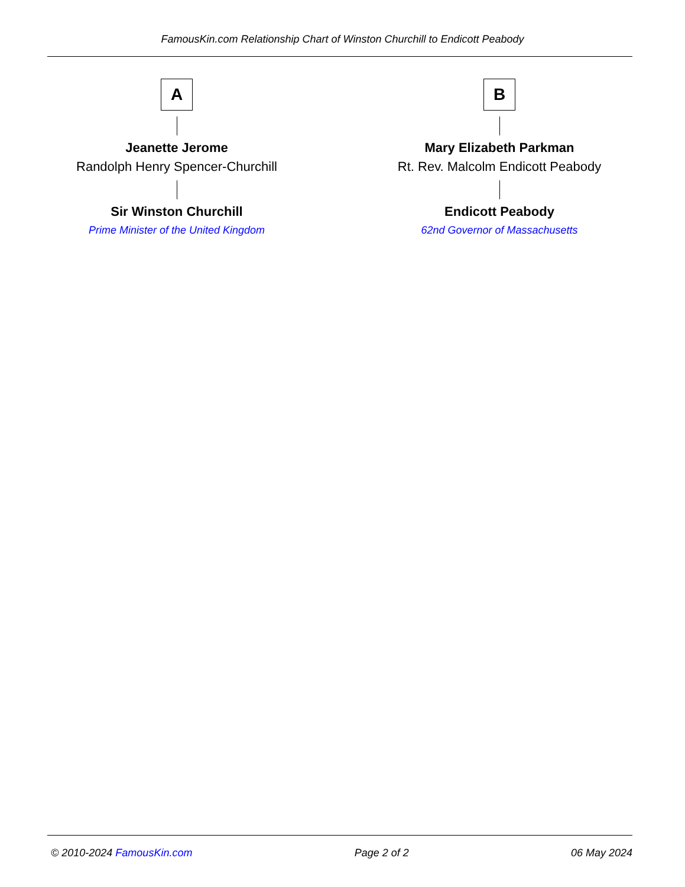FamousKin.com Relationship Chart of Winston Churchill to Endicott Peabody
A
Jeanette Jerome
Randolph Henry Spencer-Churchill
Sir Winston Churchill
Prime Minister of the United Kingdom
B
Mary Elizabeth Parkman
Rt. Rev. Malcolm Endicott Peabody
Endicott Peabody
62nd Governor of Massachusetts
© 2010-2024 FamousKin.com Page 2 of 2 06 May 2024